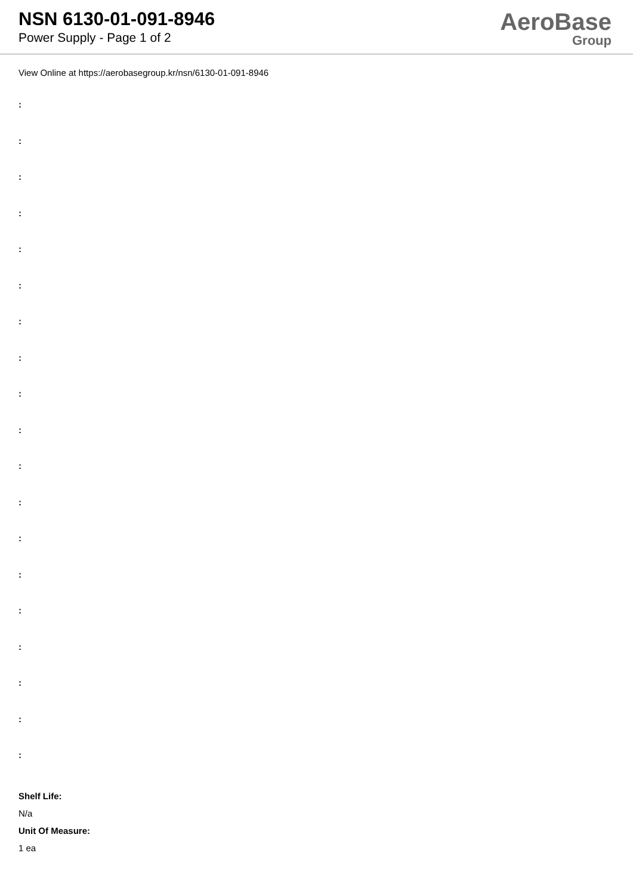NSN 6130-01-091-8946
Power Supply - Page 1 of 2
AeroBase
Group
View Online at https://aerobasegroup.kr/nsn/6130-01-091-8946
:
:
:
:
:
:
:
:
:
:
:
:
:
:
:
:
:
:
:
Shelf Life:
N/a
Unit Of Measure:
1 ea